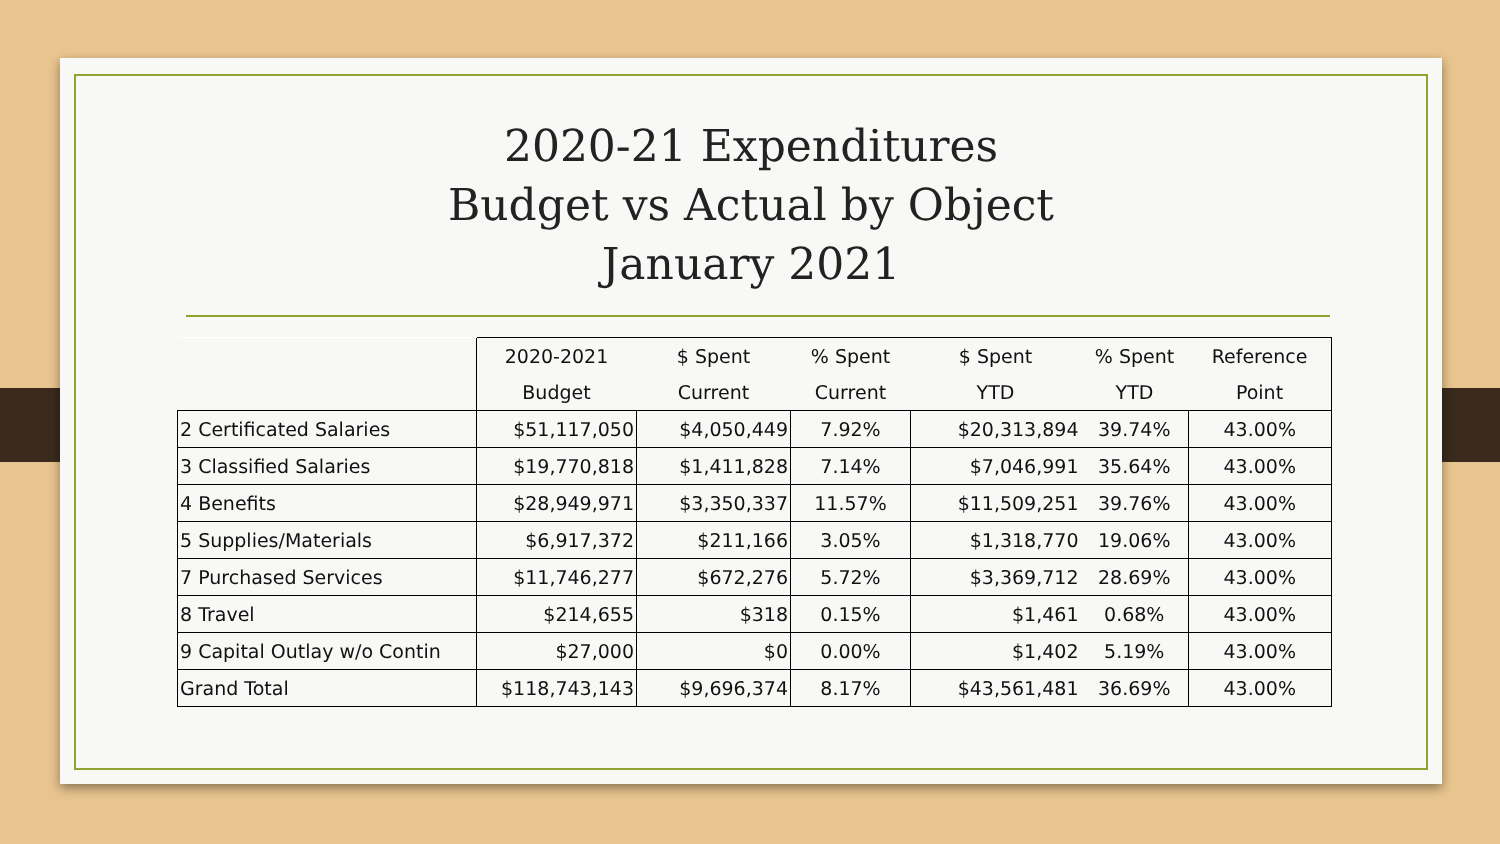2020-21 Expenditures
Budget vs Actual by Object
January 2021
| | 2020-2021 | $ Spent | % Spent | $ Spent | % Spent | Reference |
| | Budget | Current | Current | YTD | YTD | Point |
| 2 Certificated Salaries | $51,117,050 | $4,050,449 | 7.92% | $20,313,894 | 39.74% | 43.00% |
| 3 Classified Salaries | $19,770,818 | $1,411,828 | 7.14% | $7,046,991 | 35.64% | 43.00% |
| 4 Benefits | $28,949,971 | $3,350,337 | 11.57% | $11,509,251 | 39.76% | 43.00% |
| 5 Supplies/Materials | $6,917,372 | $211,166 | 3.05% | $1,318,770 | 19.06% | 43.00% |
| 7 Purchased Services | $11,746,277 | $672,276 | 5.72% | $3,369,712 | 28.69% | 43.00% |
| 8 Travel | $214,655 | $318 | 0.15% | $1,461 | 0.68% | 43.00% |
| 9 Capital Outlay w/o Contin | $27,000 | $0 | 0.00% | $1,402 | 5.19% | 43.00% |
| Grand Total | $118,743,143 | $9,696,374 | 8.17% | $43,561,481 | 36.69% | 43.00% |